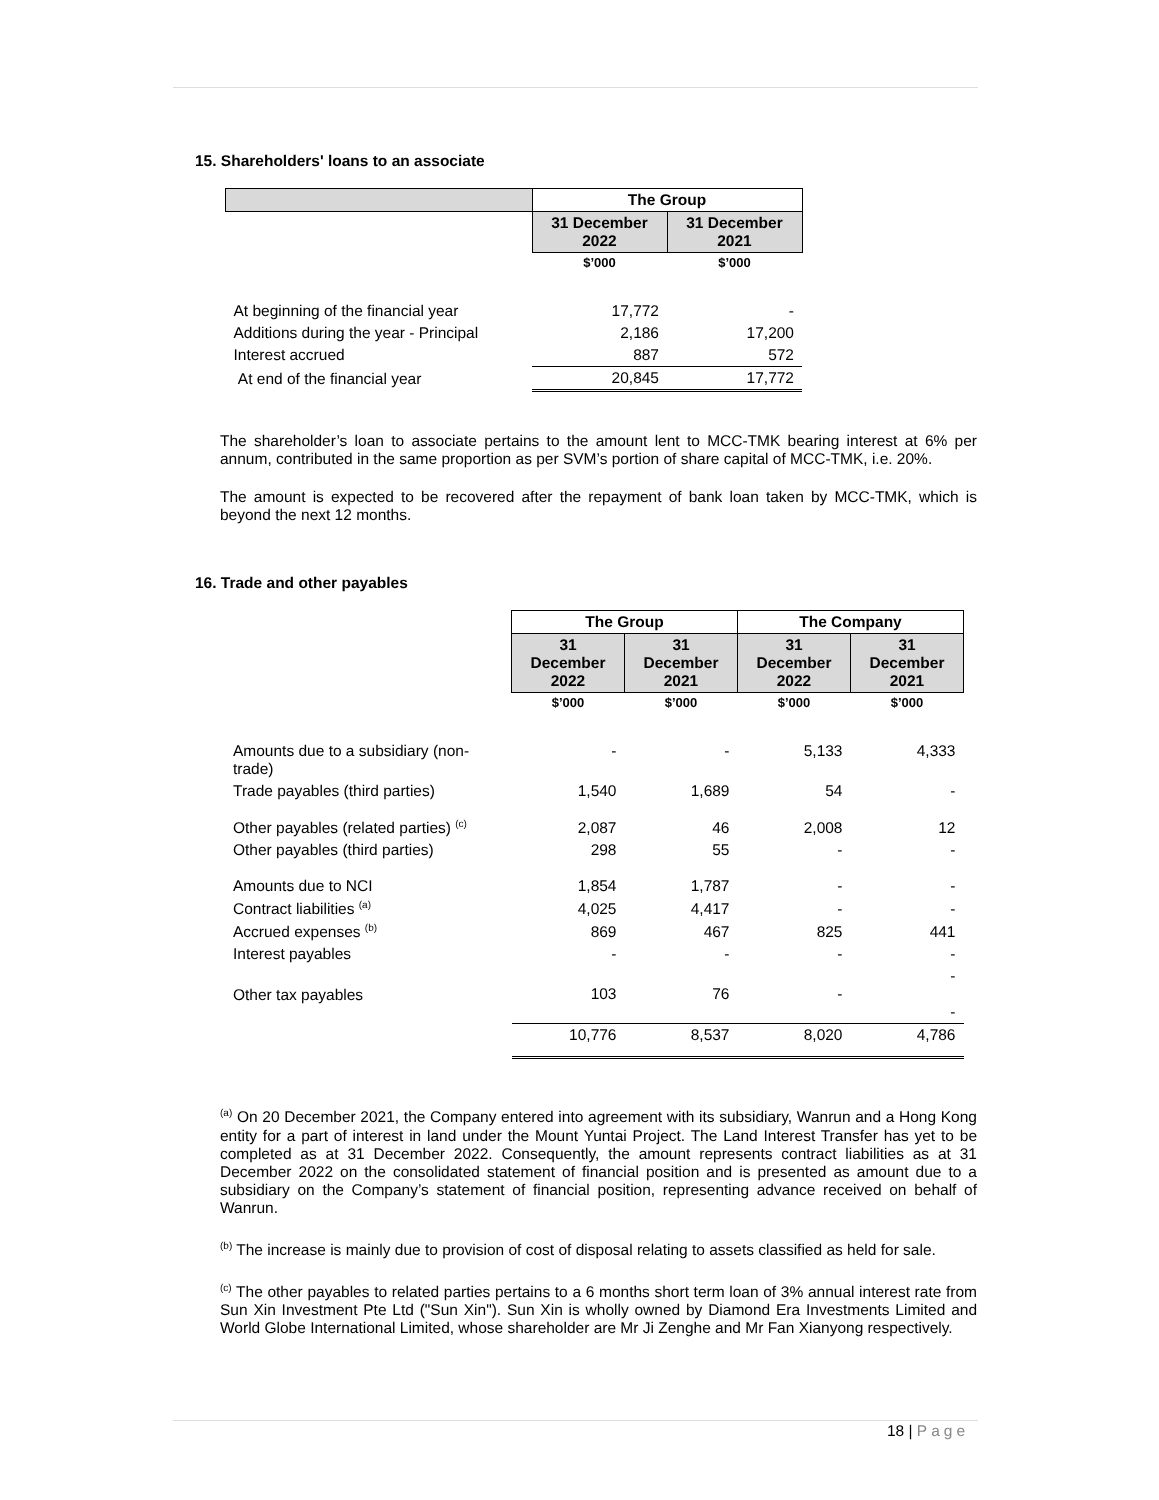15. Shareholders' loans to an associate
| | The Group | |
| --- | --- | --- |
| | 31 December 2022 | 31 December 2021 |
| | $’000 | $’000 |
| At beginning of the financial year | 17,772 | - |
| Additions during the year - Principal | 2,186 | 17,200 |
| Interest accrued | 887 | 572 |
| At end of the financial year | 20,845 | 17,772 |
The shareholder’s loan to associate pertains to the amount lent to MCC-TMK bearing interest at 6% per annum, contributed in the same proportion as per SVM’s portion of share capital of MCC-TMK, i.e. 20%.
The amount is expected to be recovered after the repayment of bank loan taken by MCC-TMK, which is beyond the next 12 months.
16. Trade and other payables
| | The Group | | The Company | |
| --- | --- | --- | --- | --- |
| | 31 December 2022 | 31 December 2021 | 31 December 2022 | 31 December 2021 |
| | $’000 | $’000 | $’000 | $’000 |
| Amounts due to a subsidiary (non- trade) | - | - | 5,133 | 4,333 |
| Trade payables (third parties) | 1,540 | 1,689 | 54 | - |
| Other payables (related parties) <sup>(c)</sup> | 2,087 | 46 | 2,008 | 12 |
| Other payables (third parties) | 298 | 55 | - | - |
| Amounts due to NCI | 1,854 | 1,787 | - | - |
| Contract liabilities <sup>(a)</sup> | 4,025 | 4,417 | - | - |
| Accrued expenses <sup>(b)</sup> | 869 | 467 | 825 | 441 |
| Interest payables | - | - | - | - |
| Other tax payables | 103 | 76 | - | - - |
| | 10,776 | 8,537 | 8,020 | 4,786 |
<sup>(a)</sup> On 20 December 2021, the Company entered into agreement with its subsidiary, Wanrun and a Hong Kong entity for a part of interest in land under the Mount Yuntai Project. The Land Interest Transfer has yet to be completed as at 31 December 2022. Consequently, the amount represents contract liabilities as at 31 December 2022 on the consolidated statement of financial position and is presented as amount due to a subsidiary on the Company’s statement of financial position, representing advance received on behalf of Wanrun.
<sup>(b)</sup> The increase is mainly due to provision of cost of disposal relating to assets classified as held for sale.
<sup>(c)</sup> The other payables to related parties pertains to a 6 months short term loan of 3% annual interest rate from Sun Xin Investment Pte Ltd ("Sun Xin"). Sun Xin is wholly owned by Diamond Era Investments Limited and World Globe International Limited, whose shareholder are Mr Ji Zenghe and Mr Fan Xianyong respectively.
18 | Page